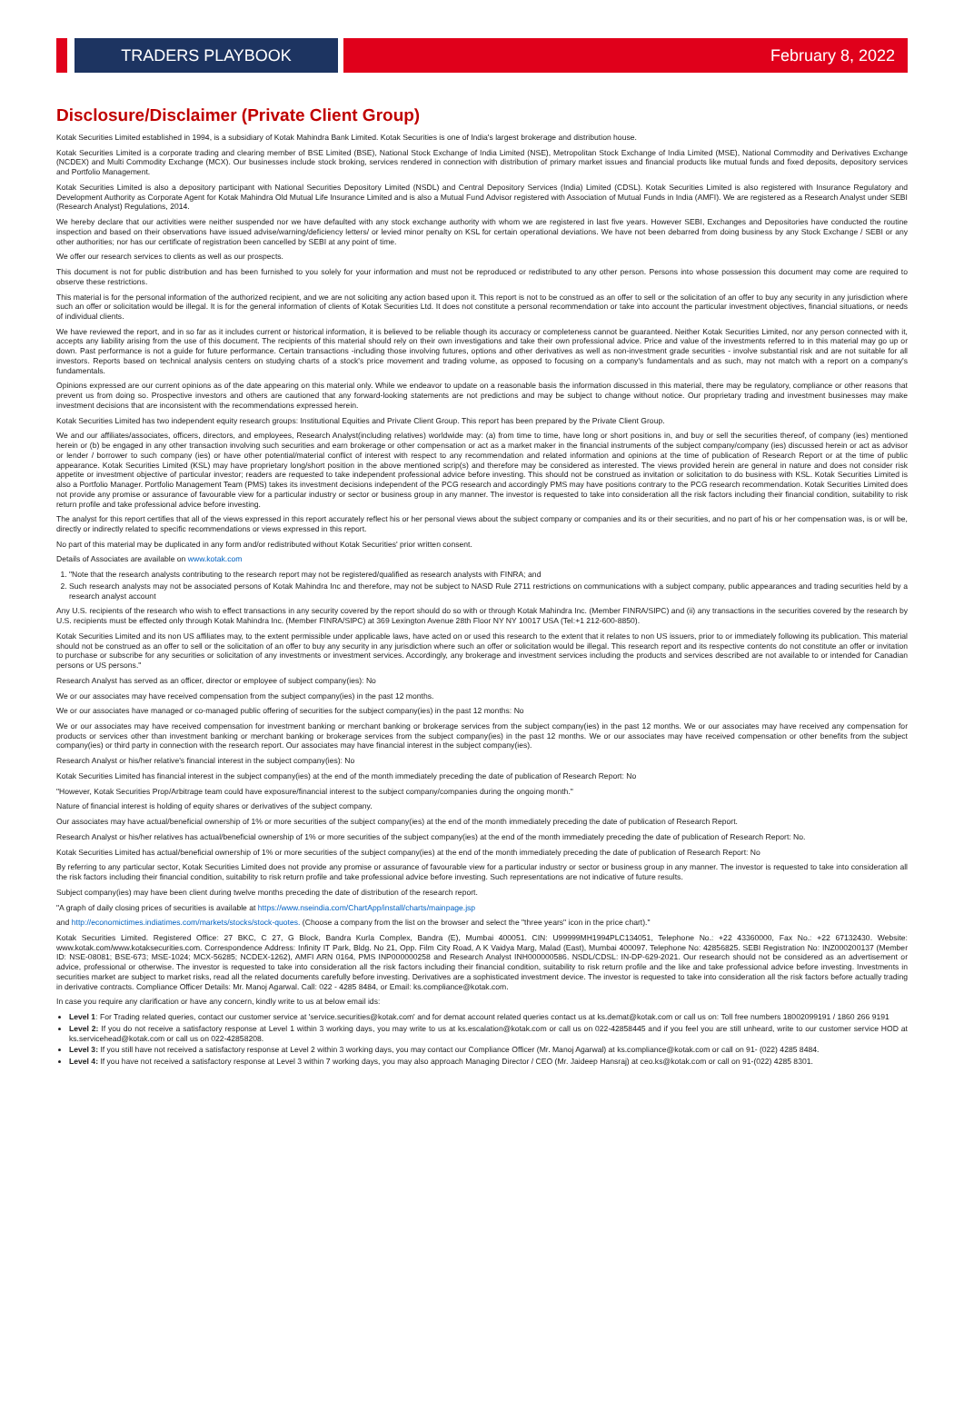TRADERS PLAYBOOK February 8, 2022
Disclosure/Disclaimer (Private Client Group)
Kotak Securities Limited established in 1994, is a subsidiary of Kotak Mahindra Bank Limited. Kotak Securities is one of India's largest brokerage and distribution house.
Kotak Securities Limited is a corporate trading and clearing member of BSE Limited (BSE), National Stock Exchange of India Limited (NSE), Metropolitan Stock Exchange of India Limited (MSE), National Commodity and Derivatives Exchange (NCDEX) and Multi Commodity Exchange (MCX). Our businesses include stock broking, services rendered in connection with distribution of primary market issues and financial products like mutual funds and fixed deposits, depository services and Portfolio Management.
Kotak Securities Limited is also a depository participant with National Securities Depository Limited (NSDL) and Central Depository Services (India) Limited (CDSL). Kotak Securities Limited is also registered with Insurance Regulatory and Development Authority as Corporate Agent for Kotak Mahindra Old Mutual Life Insurance Limited and is also a Mutual Fund Advisor registered with Association of Mutual Funds in India (AMFI). We are registered as a Research Analyst under SEBI (Research Analyst) Regulations, 2014.
We hereby declare that our activities were neither suspended nor we have defaulted with any stock exchange authority with whom we are registered in last five years. However SEBI, Exchanges and Depositories have conducted the routine inspection and based on their observations have issued advise/warning/deficiency letters/ or levied minor penalty on KSL for certain operational deviations. We have not been debarred from doing business by any Stock Exchange / SEBI or any other authorities; nor has our certificate of registration been cancelled by SEBI at any point of time.
We offer our research services to clients as well as our prospects.
This document is not for public distribution and has been furnished to you solely for your information and must not be reproduced or redistributed to any other person. Persons into whose possession this document may come are required to observe these restrictions.
This material is for the personal information of the authorized recipient, and we are not soliciting any action based upon it. This report is not to be construed as an offer to sell or the solicitation of an offer to buy any security in any jurisdiction where such an offer or solicitation would be illegal. It is for the general information of clients of Kotak Securities Ltd. It does not constitute a personal recommendation or take into account the particular investment objectives, financial situations, or needs of individual clients.
We have reviewed the report, and in so far as it includes current or historical information, it is believed to be reliable though its accuracy or completeness cannot be guaranteed. Neither Kotak Securities Limited, nor any person connected with it, accepts any liability arising from the use of this document. The recipients of this material should rely on their own investigations and take their own professional advice. Price and value of the investments referred to in this material may go up or down. Past performance is not a guide for future performance. Certain transactions -including those involving futures, options and other derivatives as well as non-investment grade securities - involve substantial risk and are not suitable for all investors. Reports based on technical analysis centers on studying charts of a stock's price movement and trading volume, as opposed to focusing on a company's fundamentals and as such, may not match with a report on a company's fundamentals.
Opinions expressed are our current opinions as of the date appearing on this material only. While we endeavor to update on a reasonable basis the information discussed in this material, there may be regulatory, compliance or other reasons that prevent us from doing so. Prospective investors and others are cautioned that any forward-looking statements are not predictions and may be subject to change without notice. Our proprietary trading and investment businesses may make investment decisions that are inconsistent with the recommendations expressed herein.
Kotak Securities Limited has two independent equity research groups: Institutional Equities and Private Client Group. This report has been prepared by the Private Client Group.
We and our affiliates/associates, officers, directors, and employees, Research Analyst(including relatives) worldwide may: (a) from time to time, have long or short positions in, and buy or sell the securities thereof, of company (ies) mentioned herein or (b) be engaged in any other transaction involving such securities and earn brokerage or other compensation or act as a market maker in the financial instruments of the subject company/company (ies) discussed herein or act as advisor or lender / borrower to such company (ies) or have other potential/material conflict of interest with respect to any recommendation and related information and opinions at the time of publication of Research Report or at the time of public appearance. Kotak Securities Limited (KSL) may have proprietary long/short position in the above mentioned scrip(s) and therefore may be considered as interested. The views provided herein are general in nature and does not consider risk appetite or investment objective of particular investor; readers are requested to take independent professional advice before investing. This should not be construed as invitation or solicitation to do business with KSL. Kotak Securities Limited is also a Portfolio Manager. Portfolio Management Team (PMS) takes its investment decisions independent of the PCG research and accordingly PMS may have positions contrary to the PCG research recommendation. Kotak Securities Limited does not provide any promise or assurance of favourable view for a particular industry or sector or business group in any manner. The investor is requested to take into consideration all the risk factors including their financial condition, suitability to risk return profile and take professional advice before investing.
The analyst for this report certifies that all of the views expressed in this report accurately reflect his or her personal views about the subject company or companies and its or their securities, and no part of his or her compensation was, is or will be, directly or indirectly related to specific recommendations or views expressed in this report.
No part of this material may be duplicated in any form and/or redistributed without Kotak Securities' prior written consent.
Details of Associates are available on www.kotak.com
1. "Note that the research analysts contributing to the research report may not be registered/qualified as research analysts with FINRA; and
2. Such research analysts may not be associated persons of Kotak Mahindra Inc and therefore, may not be subject to NASD Rule 2711 restrictions on communications with a subject company, public appearances and trading securities held by a research analyst account
Any U.S. recipients of the research who wish to effect transactions in any security covered by the report should do so with or through Kotak Mahindra Inc. (Member FINRA/SIPC) and (ii) any transactions in the securities covered by the research by U.S. recipients must be effected only through Kotak Mahindra Inc. (Member FINRA/SIPC) at 369 Lexington Avenue 28th Floor NY NY 10017 USA (Tel:+1 212-600-8850).
Kotak Securities Limited and its non US affiliates may, to the extent permissible under applicable laws, have acted on or used this research to the extent that it relates to non US issuers, prior to or immediately following its publication. This material should not be construed as an offer to sell or the solicitation of an offer to buy any security in any jurisdiction where such an offer or solicitation would be illegal. This research report and its respective contents do not constitute an offer or invitation to purchase or subscribe for any securities or solicitation of any investments or investment services. Accordingly, any brokerage and investment services including the products and services described are not available to or intended for Canadian persons or US persons."
Research Analyst has served as an officer, director or employee of subject company(ies): No
We or our associates may have received compensation from the subject company(ies) in the past 12 months.
We or our associates have managed or co-managed public offering of securities for the subject company(ies) in the past 12 months: No
We or our associates may have received compensation for investment banking or merchant banking or brokerage services from the subject company(ies) in the past 12 months. We or our associates may have received any compensation for products or services other than investment banking or merchant banking or brokerage services from the subject company(ies) in the past 12 months. We or our associates may have received compensation or other benefits from the subject company(ies) or third party in connection with the research report. Our associates may have financial interest in the subject company(ies).
Research Analyst or his/her relative's financial interest in the subject company(ies): No
Kotak Securities Limited has financial interest in the subject company(ies) at the end of the month immediately preceding the date of publication of Research Report: No
"However, Kotak Securities Prop/Arbitrage team could have exposure/financial interest to the subject company/companies during the ongoing month."
Nature of financial interest is holding of equity shares or derivatives of the subject company.
Our associates may have actual/beneficial ownership of 1% or more securities of the subject company(ies) at the end of the month immediately preceding the date of publication of Research Report.
Research Analyst or his/her relatives has actual/beneficial ownership of 1% or more securities of the subject company(ies) at the end of the month immediately preceding the date of publication of Research Report: No.
Kotak Securities Limited has actual/beneficial ownership of 1% or more securities of the subject company(ies) at the end of the month immediately preceding the date of publication of Research Report: No
By referring to any particular sector, Kotak Securities Limited does not provide any promise or assurance of favourable view for a particular industry or sector or business group in any manner. The investor is requested to take into consideration all the risk factors including their financial condition, suitability to risk return profile and take professional advice before investing. Such representations are not indicative of future results.
Subject company(ies) may have been client during twelve months preceding the date of distribution of the research report.
"A graph of daily closing prices of securities is available at https://www.nseindia.com/ChartApp/install/charts/mainpage.jsp
and http://economictimes.indiatimes.com/markets/stocks/stock-quotes. (Choose a company from the list on the browser and select the "three years" icon in the price chart)."
Kotak Securities Limited. Registered Office: 27 BKC, C 27, G Block, Bandra Kurla Complex, Bandra (E), Mumbai 400051. CIN: U99999MH1994PLC134051, Telephone No.: +22 43360000, Fax No.: +22 67132430. Website: www.kotak.com/www.kotaksecurities.com. Correspondence Address: Infinity IT Park, Bldg. No 21, Opp. Film City Road, A K Vaidya Marg, Malad (East), Mumbai 400097. Telephone No: 42856825. SEBI Registration No: INZ000200137 (Member ID: NSE-08081; BSE-673; MSE-1024; MCX-56285; NCDEX-1262), AMFI ARN 0164, PMS INP000000258 and Research Analyst INH000000586. NSDL/CDSL: IN-DP-629-2021. Our research should not be considered as an advertisement or advice, professional or otherwise. The investor is requested to take into consideration all the risk factors including their financial condition, suitability to risk return profile and the like and take professional advice before investing. Investments in securities market are subject to market risks, read all the related documents carefully before investing. Derivatives are a sophisticated investment device. The investor is requested to take into consideration all the risk factors before actually trading in derivative contracts. Compliance Officer Details: Mr. Manoj Agarwal. Call: 022 - 4285 8484, or Email: ks.compliance@kotak.com.
In case you require any clarification or have any concern, kindly write to us at below email ids:
Level 1: For Trading related queries, contact our customer service at 'service.securities@kotak.com' and for demat account related queries contact us at ks.demat@kotak.com or call us on: Toll free numbers 18002099191 / 1860 266 9191
Level 2: If you do not receive a satisfactory response at Level 1 within 3 working days, you may write to us at ks.escalation@kotak.com or call us on 022-42858445 and if you feel you are still unheard, write to our customer service HOD at ks.servicehead@kotak.com or call us on 022-42858208.
Level 3: If you still have not received a satisfactory response at Level 2 within 3 working days, you may contact our Compliance Officer (Mr. Manoj Agarwal) at ks.compliance@kotak.com or call on 91- (022) 4285 8484.
Level 4: If you have not received a satisfactory response at Level 3 within 7 working days, you may also approach Managing Director / CEO (Mr. Jaideep Hansraj) at ceo.ks@kotak.com or call on 91-(022) 4285 8301.